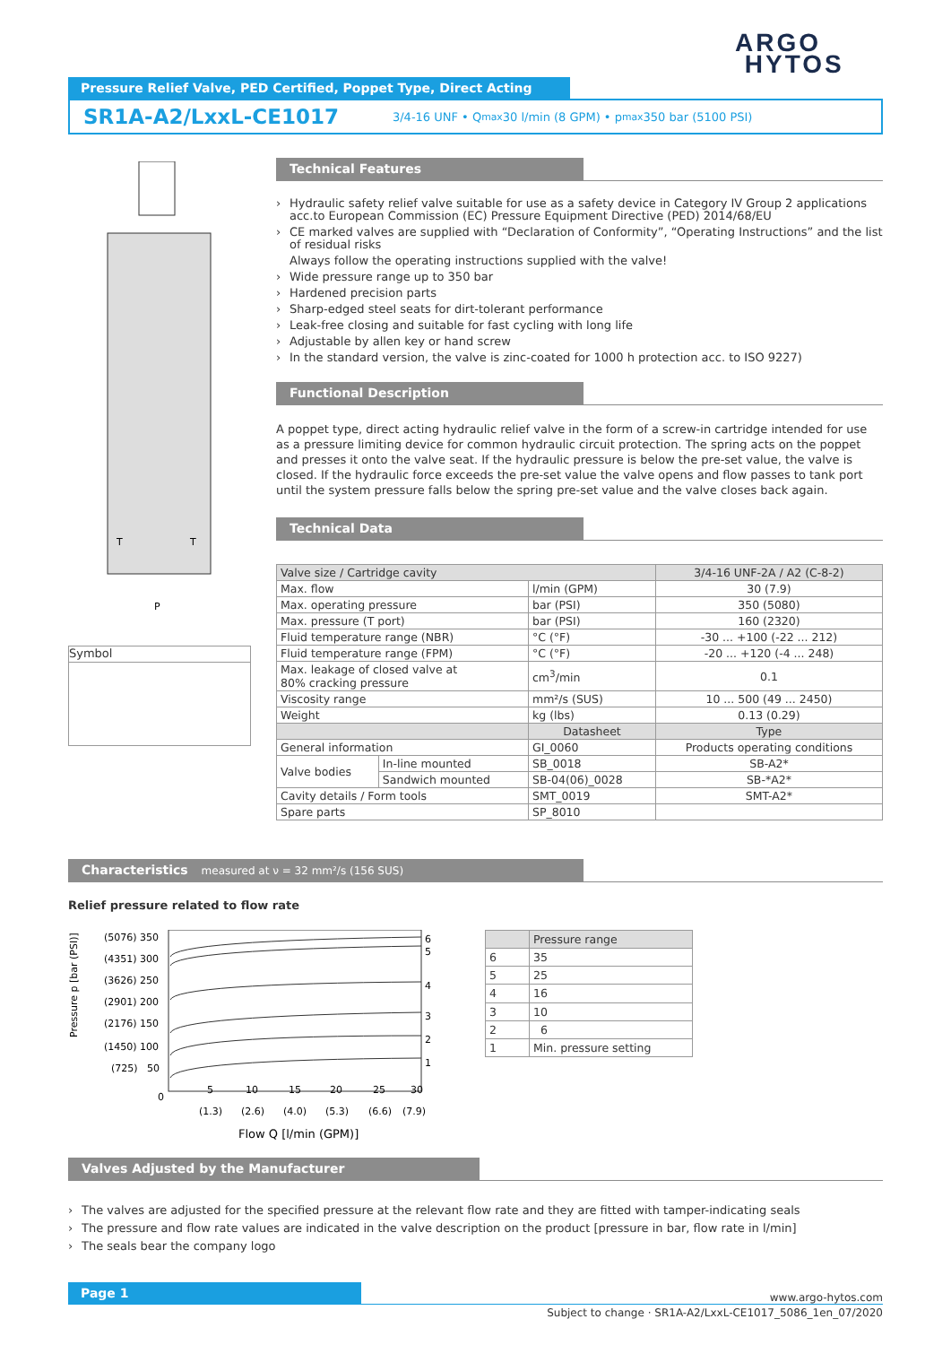ARGO
HYTOS
Pressure Relief Valve, PED Certified, Poppet Type, Direct Acting
SR1A-A2/LxxL-CE1017 3/4-16 UNF • Q<sub>max</sub> 30 l/min (8 GPM) • p<sub>max</sub> 350 bar (5100 PSI)
T
T
P
Symbol
Technical Features
› Hydraulic safety relief valve suitable for use as a safety device in Category IV Group 2 applications acc.to European Commission (EC) Pressure Equipment Directive (PED) 2014/68/EU
› CE marked valves are supplied with “Declaration of Conformity”, “Operating Instructions” and the list of residual risks
Always follow the operating instructions supplied with the valve!
› Wide pressure range up to 350 bar
› Hardened precision parts
› Sharp-edged steel seats for dirt-tolerant performance
› Leak-free closing and suitable for fast cycling with long life
› Adjustable by allen key or hand screw
› In the standard version, the valve is zinc-coated for 1000 h protection acc. to ISO 9227)
Functional Description
A poppet type, direct acting hydraulic relief valve in the form of a screw-in cartridge intended for use as a pressure limiting device for common hydraulic circuit protection. The spring acts on the poppet and presses it onto the valve seat. If the hydraulic pressure is below the pre-set value, the valve is closed. If the hydraulic force exceeds the pre-set value the valve opens and flow passes to tank port until the system pressure falls below the spring pre-set value and the valve closes back again.
Technical Data
| Valve size / Cartridge cavity | | | 3/4-16 UNF-2A / A2 (C-8-2) |
| Max. flow | | l/min (GPM) | 30 (7.9) |
| Max. operating pressure | | bar (PSI) | 350 (5080) |
| Max. pressure (T port) | | bar (PSI) | 160 (2320) |
| Fluid temperature range (NBR) | | °C (°F) | -30 ... +100 (-22 ... 212) |
| Fluid temperature range (FPM) | | °C (°F) | -20 ... +120 (-4 ... 248) |
| Max. leakage of closed valve at 80% cracking pressure | | cm<sup>3</sup>/min | 0.1 |
| Viscosity range | | mm²/s (SUS) | 10 ... 500 (49 ... 2450) |
| Weight | | kg (lbs) | 0.13 (0.29) |
| | | Datasheet | Type |
| General information | | GI_0060 | Products operating conditions |
| Valve bodies | In-line mounted | SB_0018 | SB-A2* |
| | Sandwich mounted | SB-04(06)_0028 | SB-*A2* |
| Cavity details / Form tools | | SMT_0019 | SMT-A2* |
| Spare parts | | SP_8010 | |
Characteristics measured at ν = 32 mm²/s (156 SUS)
Relief pressure related to flow rate
Pressure p [bar (PSI)]
(5076) 350
(4351) 300
(3626) 250
(2901) 200
(2176) 150
(1450) 100
(725) 50
0
6
5
4
3
2
1
5
10
15
20
25
30
(1.3)
(2.6)
(4.0)
(5.3)
(6.6)
(7.9)
Flow Q [l/min (GPM)]
| | Pressure range |
| 6 | 35 |
| 5 | 25 |
| 4 | 16 |
| 3 | 10 |
| 2 | 6 |
| 1 | Min. pressure setting |
Valves Adjusted by the Manufacturer
› The valves are adjusted for the specified pressure at the relevant flow rate and they are fitted with tamper-indicating seals
› The pressure and flow rate values are indicated in the valve description on the product [pressure in bar, flow rate in l/min]
› The seals bear the company logo
Page 1
www.argo-hytos.com
Subject to change · SR1A-A2/LxxL-CE1017_5086_1en_07/2020